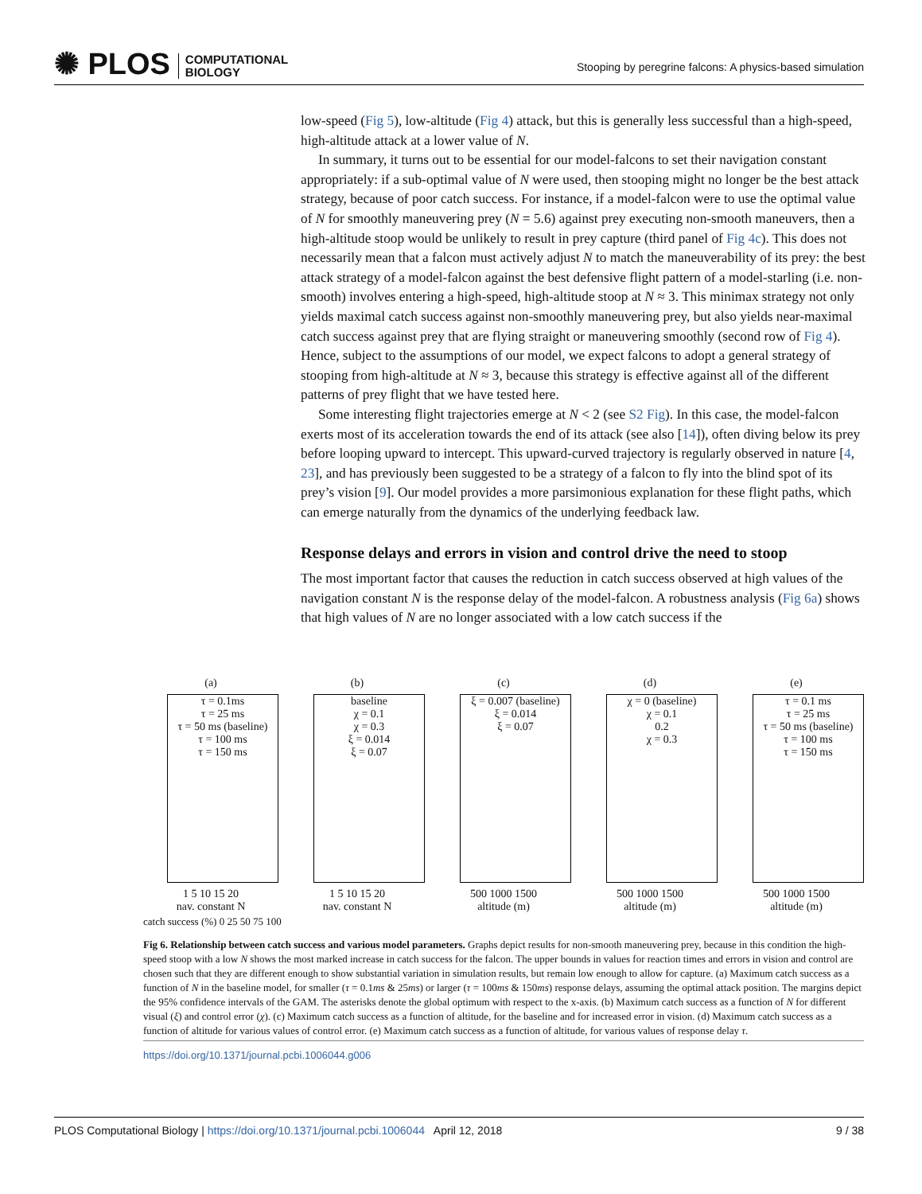✺ PLOS COMPUTATIONAL
BIOLOGY
Stooping by peregrine falcons: A physics-based simulation
low-speed (Fig 5), low-altitude (Fig 4) attack, but this is generally less successful than a high-speed, high-altitude attack at a lower value of N.
In summary, it turns out to be essential for our model-falcons to set their navigation constant appropriately: if a sub-optimal value of N were used, then stooping might no longer be the best attack strategy, because of poor catch success. For instance, if a model-falcon were to use the optimal value of N for smoothly maneuvering prey (N = 5.6) against prey executing non-smooth maneuvers, then a high-altitude stoop would be unlikely to result in prey capture (third panel of Fig 4c). This does not necessarily mean that a falcon must actively adjust N to match the maneuverability of its prey: the best attack strategy of a model-falcon against the best defensive flight pattern of a model-starling (i.e. non-smooth) involves entering a high-speed, high-altitude stoop at N ≈ 3. This minimax strategy not only yields maximal catch success against non-smoothly maneuvering prey, but also yields near-maximal catch success against prey that are flying straight or maneuvering smoothly (second row of Fig 4). Hence, subject to the assumptions of our model, we expect falcons to adopt a general strategy of stooping from high-altitude at N ≈ 3, because this strategy is effective against all of the different patterns of prey flight that we have tested here.
Some interesting flight trajectories emerge at N < 2 (see S2 Fig). In this case, the model-falcon exerts most of its acceleration towards the end of its attack (see also [14]), often diving below its prey before looping upward to intercept. This upward-curved trajectory is regularly observed in nature [4, 23], and has previously been suggested to be a strategy of a falcon to fly into the blind spot of its prey’s vision [9]. Our model provides a more parsimonious explanation for these flight paths, which can emerge naturally from the dynamics of the underlying feedback law.
Response delays and errors in vision and control drive the need to stoop
The most important factor that causes the reduction in catch success observed at high values of the navigation constant N is the response delay of the model-falcon. A robustness analysis (Fig 6a) shows that high values of N are no longer associated with a low catch success if the
(a)
τ = 0.1ms
τ = 25 ms
τ = 50 ms (baseline)
τ = 100 ms
τ = 150 ms
1 5 10 15 20
nav. constant N
(b)
baseline
χ = 0.1
χ = 0.3
ξ = 0.014
ξ = 0.07
1 5 10 15 20
nav. constant N
(c)
ξ = 0.007 (baseline)
ξ = 0.014
ξ = 0.07
500 1000 1500
altitude (m)
(d)
χ = 0 (baseline)
χ = 0.1
0.2
χ = 0.3
500 1000 1500
altitude (m)
(e)
τ = 0.1 ms
τ = 25 ms
τ = 50 ms (baseline)
τ = 100 ms
τ = 150 ms
500 1000 1500
altitude (m)
catch success (%) 0 25 50 75 100
Fig 6. Relationship between catch success and various model parameters. Graphs depict results for non-smooth maneuvering prey, because in this condition the high-speed stoop with a low N shows the most marked increase in catch success for the falcon. The upper bounds in values for reaction times and errors in vision and control are chosen such that they are different enough to show substantial variation in simulation results, but remain low enough to allow for capture. (a) Maximum catch success as a function of N in the baseline model, for smaller (τ = 0.1ms & 25ms) or larger (τ = 100ms & 150ms) response delays, assuming the optimal attack position. The margins depict the 95% confidence intervals of the GAM. The asterisks denote the global optimum with respect to the x-axis. (b) Maximum catch success as a function of N for different visual (ξ) and control error (χ). (c) Maximum catch success as a function of altitude, for the baseline and for increased error in vision. (d) Maximum catch success as a function of altitude for various values of control error. (e) Maximum catch success as a function of altitude, for various values of response delay τ.
https://doi.org/10.1371/journal.pcbi.1006044.g006
PLOS Computational Biology | https://doi.org/10.1371/journal.pcbi.1006044 April 12, 2018 9 / 38